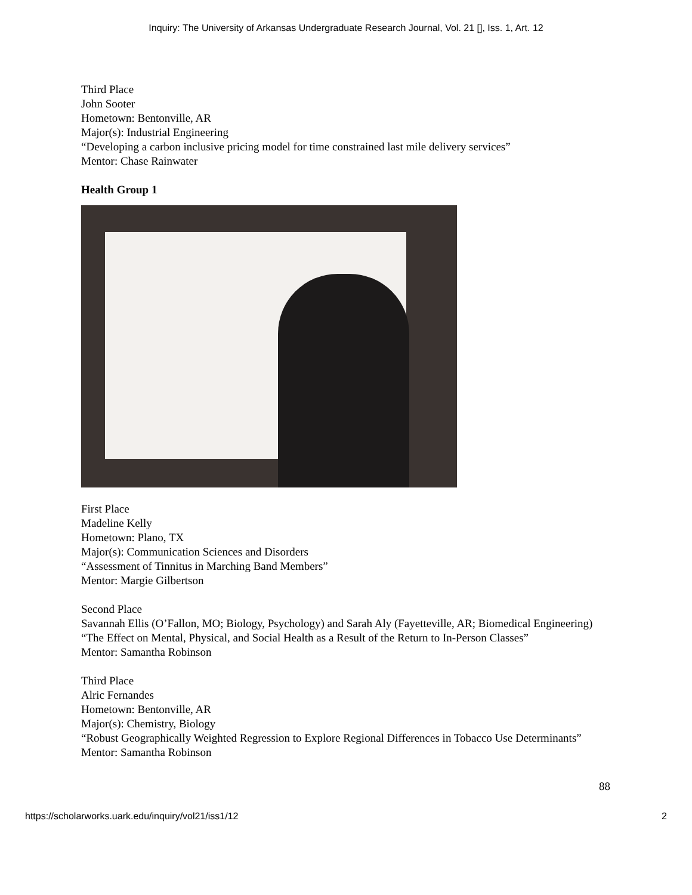Inquiry: The University of Arkansas Undergraduate Research Journal, Vol. 21 [], Iss. 1, Art. 12
Third Place
John Sooter
Hometown: Bentonville, AR
Major(s): Industrial Engineering
“Developing a carbon inclusive pricing model for time constrained last mile delivery services”
Mentor: Chase Rainwater
Health Group 1
First Place
Madeline Kelly
Hometown: Plano, TX
Major(s): Communication Sciences and Disorders
“Assessment of Tinnitus in Marching Band Members”
Mentor: Margie Gilbertson
Second Place
Savannah Ellis (O’Fallon, MO; Biology, Psychology) and Sarah Aly (Fayetteville, AR; Biomedical Engineering)
“The Effect on Mental, Physical, and Social Health as a Result of the Return to In-Person Classes”
Mentor: Samantha Robinson
Third Place
Alric Fernandes
Hometown: Bentonville, AR
Major(s): Chemistry, Biology
“Robust Geographically Weighted Regression to Explore Regional Differences in Tobacco Use Determinants”
Mentor: Samantha Robinson
88
https://scholarworks.uark.edu/inquiry/vol21/iss1/12 2